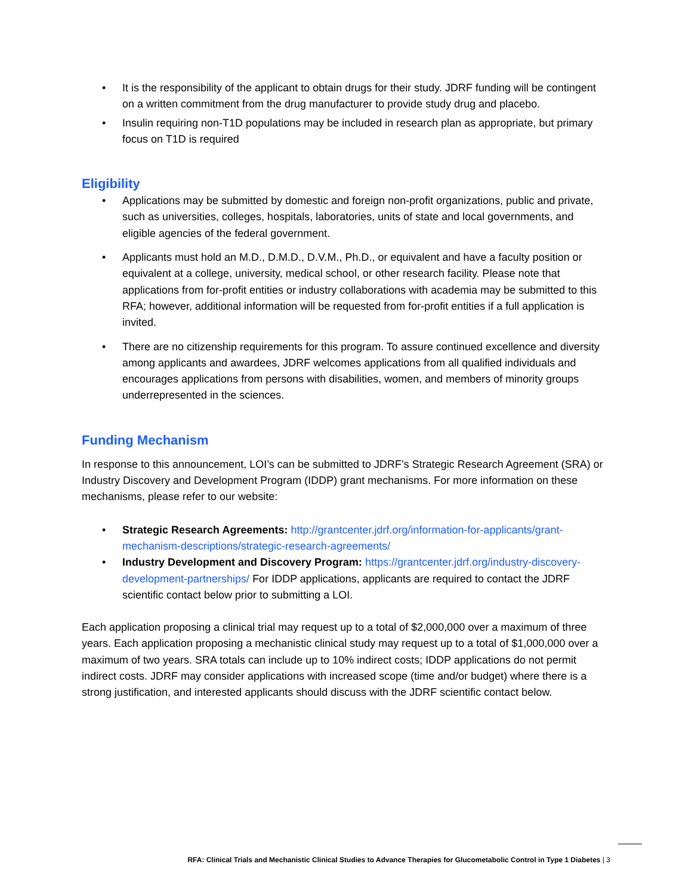• It is the responsibility of the applicant to obtain drugs for their study. JDRF funding will be contingent on a written commitment from the drug manufacturer to provide study drug and placebo.
• Insulin requiring non-T1D populations may be included in research plan as appropriate, but primary focus on T1D is required
Eligibility
• Applications may be submitted by domestic and foreign non-profit organizations, public and private, such as universities, colleges, hospitals, laboratories, units of state and local governments, and eligible agencies of the federal government.
• Applicants must hold an M.D., D.M.D., D.V.M., Ph.D., or equivalent and have a faculty position or equivalent at a college, university, medical school, or other research facility. Please note that applications from for-profit entities or industry collaborations with academia may be submitted to this RFA; however, additional information will be requested from for-profit entities if a full application is invited.
• There are no citizenship requirements for this program. To assure continued excellence and diversity among applicants and awardees, JDRF welcomes applications from all qualified individuals and encourages applications from persons with disabilities, women, and members of minority groups underrepresented in the sciences.
Funding Mechanism
In response to this announcement, LOI’s can be submitted to JDRF’s Strategic Research Agreement (SRA) or Industry Discovery and Development Program (IDDP) grant mechanisms. For more information on these mechanisms, please refer to our website:
• Strategic Research Agreements: http://grantcenter.jdrf.org/information-for-applicants/grant-mechanism-descriptions/strategic-research-agreements/
• Industry Development and Discovery Program: https://grantcenter.jdrf.org/industry-discovery-development-partnerships/ For IDDP applications, applicants are required to contact the JDRF scientific contact below prior to submitting a LOI.
Each application proposing a clinical trial may request up to a total of $2,000,000 over a maximum of three years. Each application proposing a mechanistic clinical study may request up to a total of $1,000,000 over a maximum of two years. SRA totals can include up to 10% indirect costs; IDDP applications do not permit indirect costs. JDRF may consider applications with increased scope (time and/or budget) where there is a strong justification, and interested applicants should discuss with the JDRF scientific contact below.
RFA: Clinical Trials and Mechanistic Clinical Studies to Advance Therapies for Glucometabolic Control in Type 1 Diabetes | 3